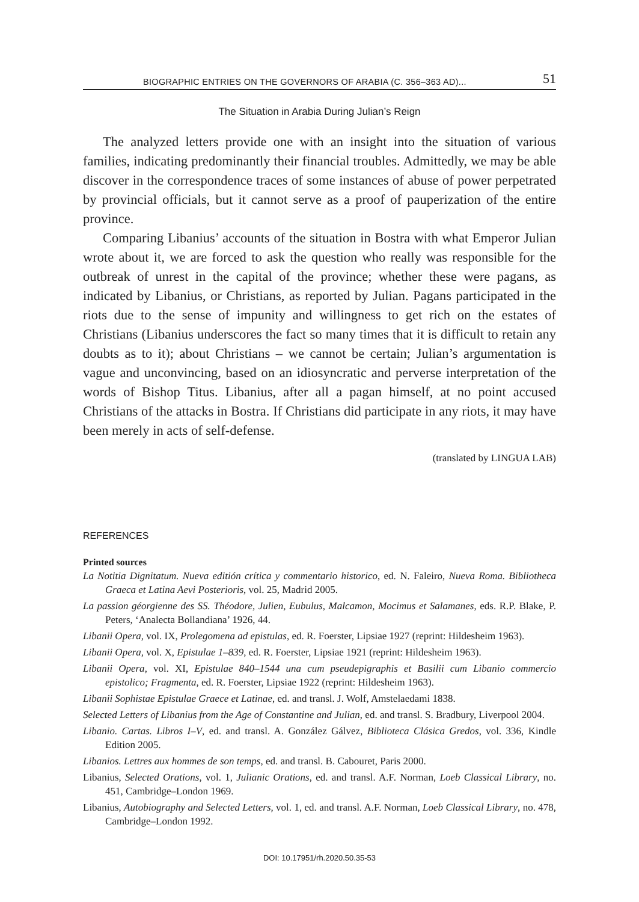BIOGRAPHIC ENTRIES ON THE GOVERNORS OF ARABIA (C. 356–363 AD)... 51
The Situation in Arabia During Julian’s Reign
The analyzed letters provide one with an insight into the situation of various families, indicating predominantly their financial troubles. Admittedly, we may be able discover in the correspondence traces of some instances of abuse of power perpetrated by provincial officials, but it cannot serve as a proof of pauperization of the entire province.
Comparing Libanius’ accounts of the situation in Bostra with what Emperor Julian wrote about it, we are forced to ask the question who really was responsible for the outbreak of unrest in the capital of the province; whether these were pagans, as indicated by Libanius, or Christians, as reported by Julian. Pagans participated in the riots due to the sense of impunity and willingness to get rich on the estates of Christians (Libanius underscores the fact so many times that it is difficult to retain any doubts as to it); about Christians – we cannot be certain; Julian’s argumentation is vague and unconvincing, based on an idiosyncratic and perverse interpretation of the words of Bishop Titus. Libanius, after all a pagan himself, at no point accused Christians of the attacks in Bostra. If Christians did participate in any riots, it may have been merely in acts of self-defense.
(translated by LINGUA LAB)
REFERENCES
Printed sources
La Notitia Dignitatum. Nueva editión crítica y commentario historico, ed. N. Faleiro, Nueva Roma. Bibliotheca Graeca et Latina Aevi Posterioris, vol. 25, Madrid 2005.
La passion géorgienne des SS. Théodore, Julien, Eubulus, Malcamon, Mocimus et Salamanes, eds. R.P. Blake, P. Peters, ‘Analecta Bollandiana’ 1926, 44.
Libanii Opera, vol. IX, Prolegomena ad epistulas, ed. R. Foerster, Lipsiae 1927 (reprint: Hildesheim 1963).
Libanii Opera, vol. X, Epistulae 1–839, ed. R. Foerster, Lipsiae 1921 (reprint: Hildesheim 1963).
Libanii Opera, vol. XI, Epistulae 840–1544 una cum pseudepigraphis et Basilii cum Libanio commercio epistolico; Fragmenta, ed. R. Foerster, Lipsiae 1922 (reprint: Hildesheim 1963).
Libanii Sophistae Epistulae Graece et Latinae, ed. and transl. J. Wolf, Amstelaedami 1838.
Selected Letters of Libanius from the Age of Constantine and Julian, ed. and transl. S. Bradbury, Liverpool 2004.
Libanio. Cartas. Libros I–V, ed. and transl. A. González Gálvez, Biblioteca Clásica Gredos, vol. 336, Kindle Edition 2005.
Libanios. Lettres aux hommes de son temps, ed. and transl. B. Cabouret, Paris 2000.
Libanius, Selected Orations, vol. 1, Julianic Orations, ed. and transl. A.F. Norman, Loeb Classical Library, no. 451, Cambridge–London 1969.
Libanius, Autobiography and Selected Letters, vol. 1, ed. and transl. A.F. Norman, Loeb Classical Library, no. 478, Cambridge–London 1992.
DOI: 10.17951/rh.2020.50.35-53